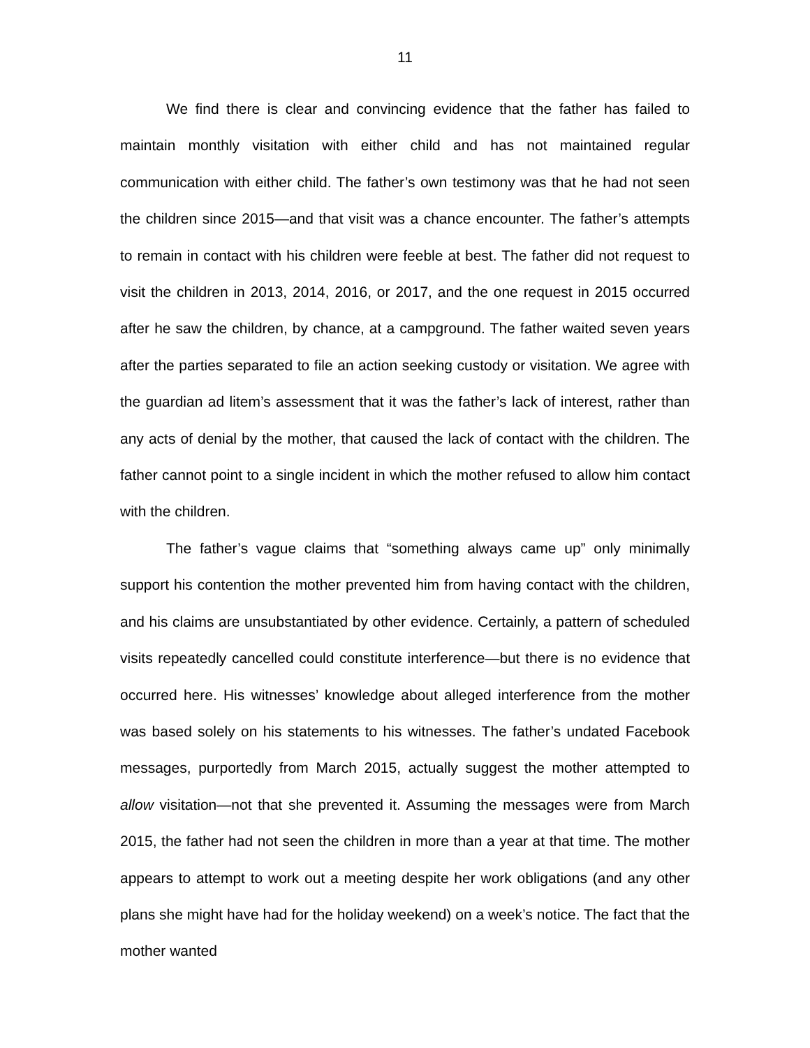11
We find there is clear and convincing evidence that the father has failed to maintain monthly visitation with either child and has not maintained regular communication with either child. The father’s own testimony was that he had not seen the children since 2015—and that visit was a chance encounter. The father’s attempts to remain in contact with his children were feeble at best. The father did not request to visit the children in 2013, 2014, 2016, or 2017, and the one request in 2015 occurred after he saw the children, by chance, at a campground. The father waited seven years after the parties separated to file an action seeking custody or visitation. We agree with the guardian ad litem’s assessment that it was the father’s lack of interest, rather than any acts of denial by the mother, that caused the lack of contact with the children. The father cannot point to a single incident in which the mother refused to allow him contact with the children.
The father’s vague claims that “something always came up” only minimally support his contention the mother prevented him from having contact with the children, and his claims are unsubstantiated by other evidence. Certainly, a pattern of scheduled visits repeatedly cancelled could constitute interference—but there is no evidence that occurred here. His witnesses’ knowledge about alleged interference from the mother was based solely on his statements to his witnesses. The father’s undated Facebook messages, purportedly from March 2015, actually suggest the mother attempted to allow visitation—not that she prevented it. Assuming the messages were from March 2015, the father had not seen the children in more than a year at that time. The mother appears to attempt to work out a meeting despite her work obligations (and any other plans she might have had for the holiday weekend) on a week’s notice. The fact that the mother wanted